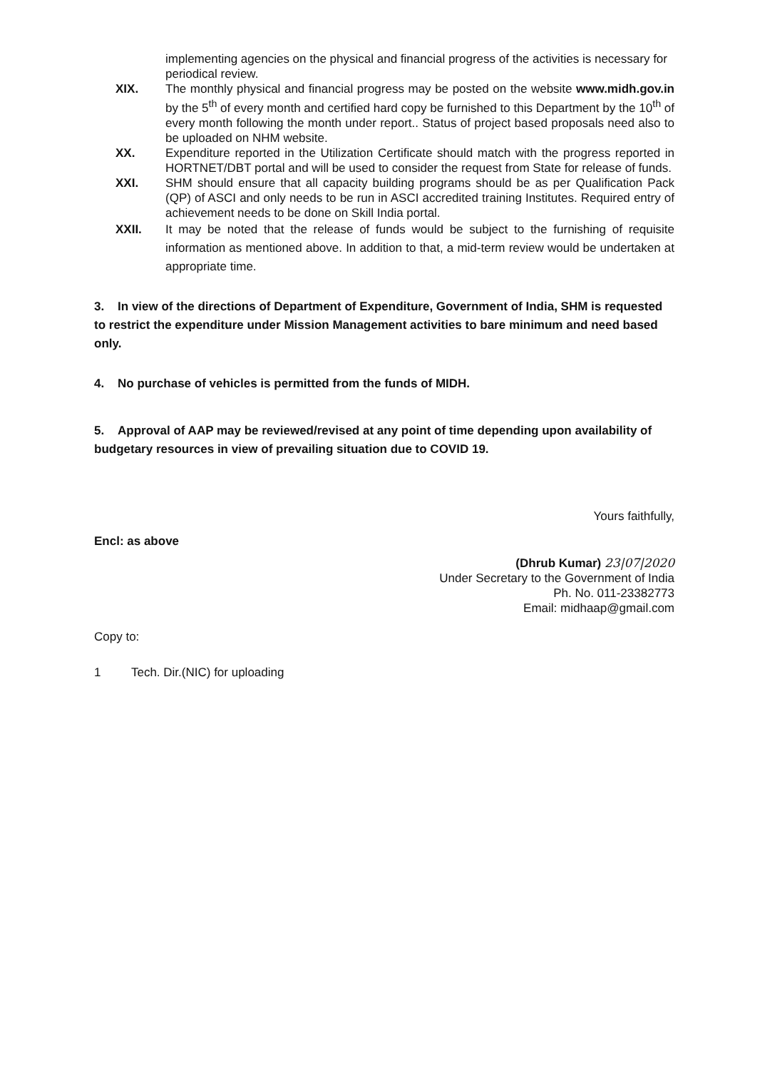implementing agencies on the physical and financial progress of the activities is necessary for periodical review.
XIX. The monthly physical and financial progress may be posted on the website www.midh.gov.in by the 5<sup>th</sup> of every month and certified hard copy be furnished to this Department by the 10<sup>th</sup> of every month following the month under report.. Status of project based proposals need also to be uploaded on NHM website.
XX. Expenditure reported in the Utilization Certificate should match with the progress reported in HORTNET/DBT portal and will be used to consider the request from State for release of funds.
XXI. SHM should ensure that all capacity building programs should be as per Qualification Pack (QP) of ASCI and only needs to be run in ASCI accredited training Institutes. Required entry of achievement needs to be done on Skill India portal.
XXII. It may be noted that the release of funds would be subject to the furnishing of requisite information as mentioned above. In addition to that, a mid-term review would be undertaken at appropriate time.
3. In view of the directions of Department of Expenditure, Government of India, SHM is requested to restrict the expenditure under Mission Management activities to bare minimum and need based only.
4. No purchase of vehicles is permitted from the funds of MIDH.
5. Approval of AAP may be reviewed/revised at any point of time depending upon availability of budgetary resources in view of prevailing situation due to COVID 19.
Yours faithfully,
Encl: as above
(Dhrub Kumar) 23|07|2020
Under Secretary to the Government of India
Ph. No. 011-23382773
Email: midhaap@gmail.com
Copy to:
1 Tech. Dir.(NIC) for uploading